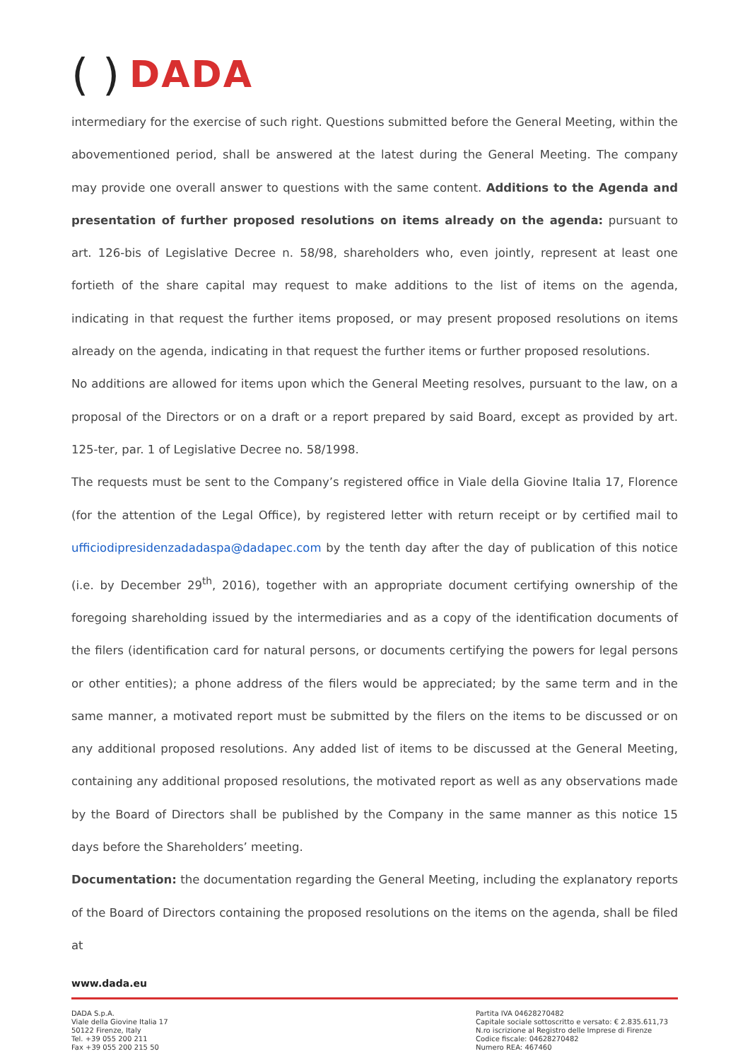( ) DADA
intermediary for the exercise of such right. Questions submitted before the General Meeting, within the abovementioned period, shall be answered at the latest during the General Meeting. The company may provide one overall answer to questions with the same content. Additions to the Agenda and presentation of further proposed resolutions on items already on the agenda: pursuant to art. 126-bis of Legislative Decree n. 58/98, shareholders who, even jointly, represent at least one fortieth of the share capital may request to make additions to the list of items on the agenda, indicating in that request the further items proposed, or may present proposed resolutions on items already on the agenda, indicating in that request the further items or further proposed resolutions.
No additions are allowed for items upon which the General Meeting resolves, pursuant to the law, on a proposal of the Directors or on a draft or a report prepared by said Board, except as provided by art. 125-ter, par. 1 of Legislative Decree no. 58/1998.
The requests must be sent to the Company’s registered office in Viale della Giovine Italia 17, Florence (for the attention of the Legal Office), by registered letter with return receipt or by certified mail to ufficiodipresidenzadadaspa@dadapec.com by the tenth day after the day of publication of this notice (i.e. by December 29<sup>th</sup>, 2016), together with an appropriate document certifying ownership of the foregoing shareholding issued by the intermediaries and as a copy of the identification documents of the filers (identification card for natural persons, or documents certifying the powers for legal persons or other entities); a phone address of the filers would be appreciated; by the same term and in the same manner, a motivated report must be submitted by the filers on the items to be discussed or on any additional proposed resolutions. Any added list of items to be discussed at the General Meeting, containing any additional proposed resolutions, the motivated report as well as any observations made by the Board of Directors shall be published by the Company in the same manner as this notice 15 days before the Shareholders’ meeting.
Documentation: the documentation regarding the General Meeting, including the explanatory reports of the Board of Directors containing the proposed resolutions on the items on the agenda, shall be filed at
www.dada.eu
DADA S.p.A.
Viale della Giovine Italia 17
50122 Firenze, Italy
Tel. +39 055 200 211
Fax +39 055 200 215 50
Partita IVA 04628270482
Capitale sociale sottoscritto e versato: € 2.835.611,73
N.ro iscrizione al Registro delle Imprese di Firenze
Codice fiscale: 04628270482
Numero REA: 467460